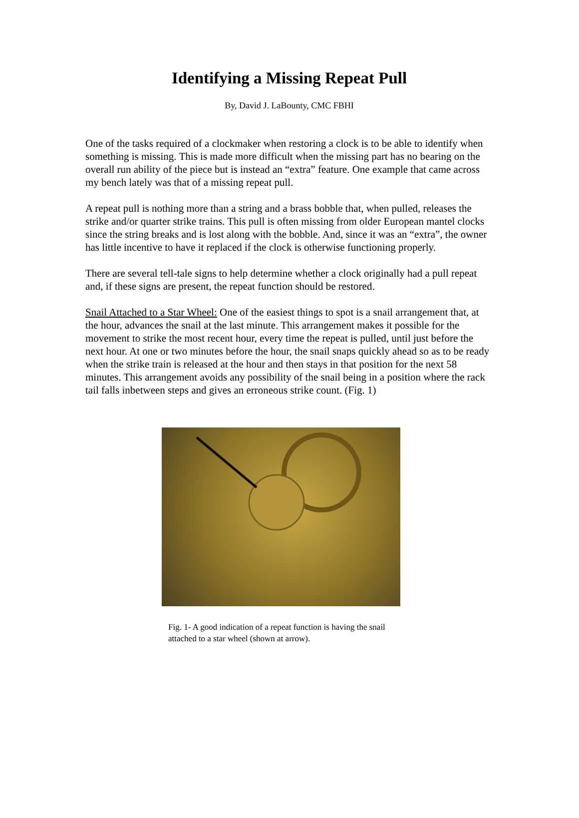Identifying a Missing Repeat Pull
By, David J. LaBounty, CMC FBHI
One of the tasks required of a clockmaker when restoring a clock is to be able to identify when something is missing. This is made more difficult when the missing part has no bearing on the overall run ability of the piece but is instead an “extra” feature. One example that came across my bench lately was that of a missing repeat pull.
A repeat pull is nothing more than a string and a brass bobble that, when pulled, releases the strike and/or quarter strike trains. This pull is often missing from older European mantel clocks since the string breaks and is lost along with the bobble. And, since it was an “extra”, the owner has little incentive to have it replaced if the clock is otherwise functioning properly.
There are several tell-tale signs to help determine whether a clock originally had a pull repeat and, if these signs are present, the repeat function should be restored.
Snail Attached to a Star Wheel: One of the easiest things to spot is a snail arrangement that, at the hour, advances the snail at the last minute. This arrangement makes it possible for the movement to strike the most recent hour, every time the repeat is pulled, until just before the next hour. At one or two minutes before the hour, the snail snaps quickly ahead so as to be ready when the strike train is released at the hour and then stays in that position for the next 58 minutes. This arrangement avoids any possibility of the snail being in a position where the rack tail falls inbetween steps and gives an erroneous strike count. (Fig. 1)
Fig. 1- A good indication of a repeat function is having the snail attached to a star wheel (shown at arrow).